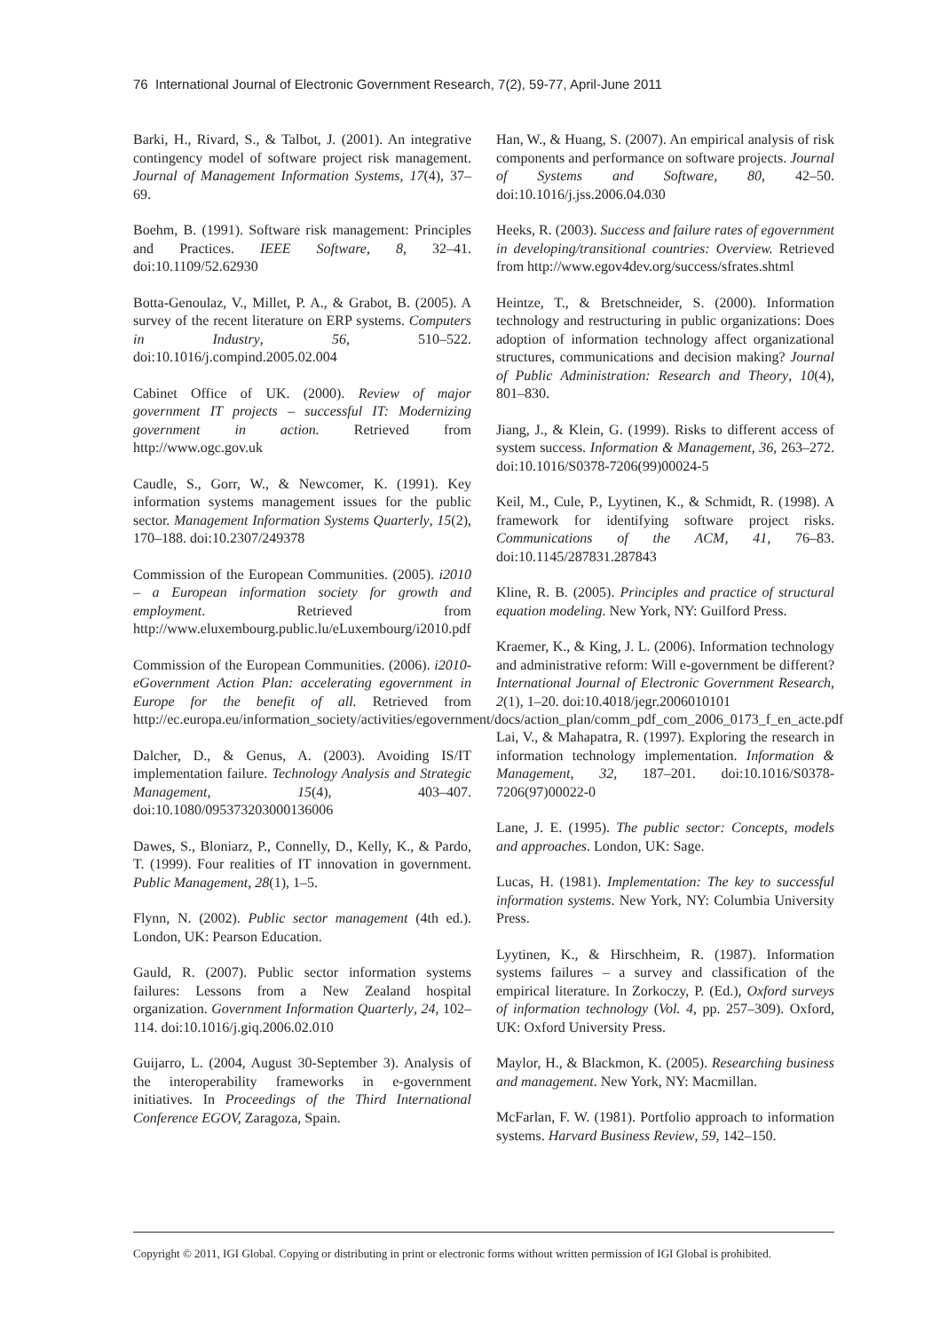76 International Journal of Electronic Government Research, 7(2), 59-77, April-June 2011
Barki, H., Rivard, S., & Talbot, J. (2001). An integrative contingency model of software project risk management. Journal of Management Information Systems, 17(4), 37–69.
Boehm, B. (1991). Software risk management: Principles and Practices. IEEE Software, 8, 32–41. doi:10.1109/52.62930
Botta-Genoulaz, V., Millet, P. A., & Grabot, B. (2005). A survey of the recent literature on ERP systems. Computers in Industry, 56, 510–522. doi:10.1016/j.compind.2005.02.004
Cabinet Office of UK. (2000). Review of major government IT projects – successful IT: Modernizing government in action. Retrieved from http://www.ogc.gov.uk
Caudle, S., Gorr, W., & Newcomer, K. (1991). Key information systems management issues for the public sector. Management Information Systems Quarterly, 15(2), 170–188. doi:10.2307/249378
Commission of the European Communities. (2005). i2010 – a European information society for growth and employment. Retrieved from http://www.eluxembourg.public.lu/eLuxembourg/i2010.pdf
Commission of the European Communities. (2006). i2010-eGovernment Action Plan: accelerating egovernment in Europe for the benefit of all. Retrieved from http://ec.europa.eu/information_society/activities/egovernment/docs/action_plan/comm_pdf_com_2006_0173_f_en_acte.pdf
Dalcher, D., & Genus, A. (2003). Avoiding IS/IT implementation failure. Technology Analysis and Strategic Management, 15(4), 403–407. doi:10.1080/095373203000136006
Dawes, S., Bloniarz, P., Connelly, D., Kelly, K., & Pardo, T. (1999). Four realities of IT innovation in government. Public Management, 28(1), 1–5.
Flynn, N. (2002). Public sector management (4th ed.). London, UK: Pearson Education.
Gauld, R. (2007). Public sector information systems failures: Lessons from a New Zealand hospital organization. Government Information Quarterly, 24, 102–114. doi:10.1016/j.giq.2006.02.010
Guijarro, L. (2004, August 30-September 3). Analysis of the interoperability frameworks in e-government initiatives. In Proceedings of the Third International Conference EGOV, Zaragoza, Spain.
Han, W., & Huang, S. (2007). An empirical analysis of risk components and performance on software projects. Journal of Systems and Software, 80, 42–50. doi:10.1016/j.jss.2006.04.030
Heeks, R. (2003). Success and failure rates of egovernment in developing/transitional countries: Overview. Retrieved from http://www.egov4dev.org/success/sfrates.shtml
Heintze, T., & Bretschneider, S. (2000). Information technology and restructuring in public organizations: Does adoption of information technology affect organizational structures, communications and decision making? Journal of Public Administration: Research and Theory, 10(4), 801–830.
Jiang, J., & Klein, G. (1999). Risks to different access of system success. Information & Management, 36, 263–272. doi:10.1016/S0378-7206(99)00024-5
Keil, M., Cule, P., Lyytinen, K., & Schmidt, R. (1998). A framework for identifying software project risks. Communications of the ACM, 41, 76–83. doi:10.1145/287831.287843
Kline, R. B. (2005). Principles and practice of structural equation modeling. New York, NY: Guilford Press.
Kraemer, K., & King, J. L. (2006). Information technology and administrative reform: Will e-government be different? International Journal of Electronic Government Research, 2(1), 1–20. doi:10.4018/jegr.2006010101
Lai, V., & Mahapatra, R. (1997). Exploring the research in information technology implementation. Information & Management, 32, 187–201. doi:10.1016/S0378-7206(97)00022-0
Lane, J. E. (1995). The public sector: Concepts, models and approaches. London, UK: Sage.
Lucas, H. (1981). Implementation: The key to successful information systems. New York, NY: Columbia University Press.
Lyytinen, K., & Hirschheim, R. (1987). Information systems failures – a survey and classification of the empirical literature. In Zorkoczy, P. (Ed.), Oxford surveys of information technology (Vol. 4, pp. 257–309). Oxford, UK: Oxford University Press.
Maylor, H., & Blackmon, K. (2005). Researching business and management. New York, NY: Macmillan.
McFarlan, F. W. (1981). Portfolio approach to information systems. Harvard Business Review, 59, 142–150.
Copyright © 2011, IGI Global. Copying or distributing in print or electronic forms without written permission of IGI Global is prohibited.